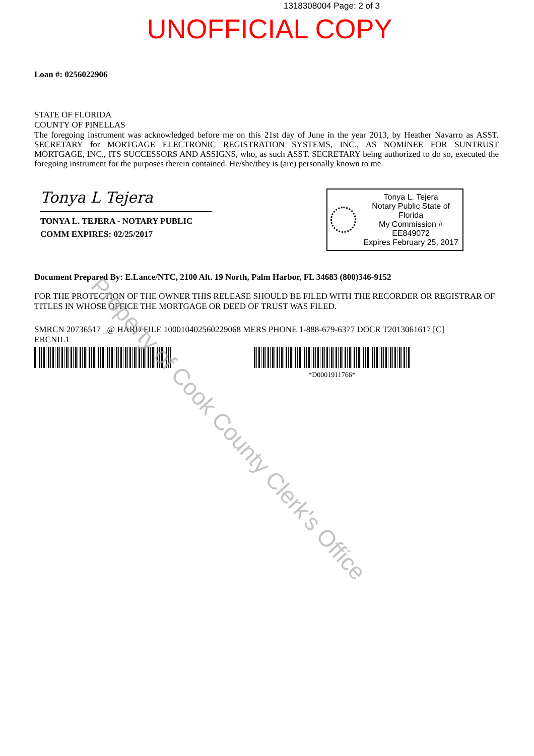1318308004 Page: 2 of 3
UNOFFICIAL COPY
Loan #: 0256022906
STATE OF FLORIDA
COUNTY OF PINELLAS
The foregoing instrument was acknowledged before me on this 21st day of June in the year 2013, by Heather Navarro as ASST. SECRETARY for MORTGAGE ELECTRONIC REGISTRATION SYSTEMS, INC., AS NOMINEE FOR SUNTRUST MORTGAGE, INC., ITS SUCCESSORS AND ASSIGNS, who, as such ASST. SECRETARY being authorized to do so, executed the foregoing instrument for the purposes therein contained. He/she/they is (are) personally known to me.
Tonya L Tejera
TONYA L. TEJERA - NOTARY PUBLIC
COMM EXPIRES: 02/25/2017
Tonya L. Tejera
Notary Public State of Florida
My Commission # EE849072
Expires February 25, 2017
Document Prepared By: E.Lance/NTC, 2100 Alt. 19 North, Palm Harbor, FL 34683 (800)346-9152
FOR THE PROTECTION OF THE OWNER THIS RELEASE SHOULD BE FILED WITH THE RECORDER OR REGISTRAR OF TITLES IN WHOSE OFFICE THE MORTGAGE OR DEED OF TRUST WAS FILED.
SMRCN 20736517 _@ HARD FILE 100010402560229068 MERS PHONE 1-888-679-6377 DOCR T2013061617 [C]
ERCNIL1
*D0001911766*
Property of Cook County Clerk's Office